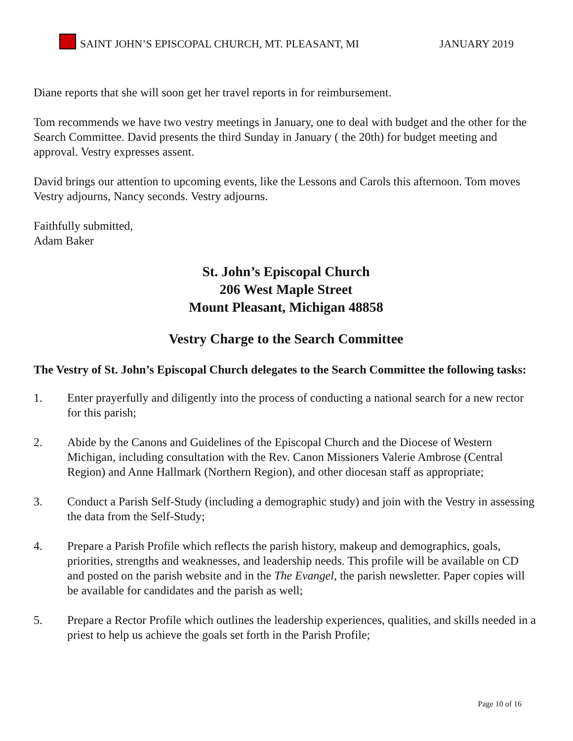SAINT JOHN’S EPISCOPAL CHURCH, MT. PLEASANT, MI JANUARY 2019
Diane reports that she will soon get her travel reports in for reimbursement.
Tom recommends we have two vestry meetings in January, one to deal with budget and the other for the Search Committee. David presents the third Sunday in January ( the 20th) for budget meeting and approval. Vestry expresses assent.
David brings our attention to upcoming events, like the Lessons and Carols this afternoon. Tom moves Vestry adjourns, Nancy seconds. Vestry adjourns.
Faithfully submitted,
Adam Baker
St. John’s Episcopal Church
206 West Maple Street
Mount Pleasant, Michigan 48858
Vestry Charge to the Search Committee
The Vestry of St. John’s Episcopal Church delegates to the Search Committee the following tasks:
1. Enter prayerfully and diligently into the process of conducting a national search for a new rector for this parish;
2. Abide by the Canons and Guidelines of the Episcopal Church and the Diocese of Western Michigan, including consultation with the Rev. Canon Missioners Valerie Ambrose (Central Region) and Anne Hallmark (Northern Region), and other diocesan staff as appropriate;
3. Conduct a Parish Self-Study (including a demographic study) and join with the Vestry in assessing the data from the Self-Study;
4. Prepare a Parish Profile which reflects the parish history, makeup and demographics, goals, priorities, strengths and weaknesses, and leadership needs. This profile will be available on CD and posted on the parish website and in the The Evangel, the parish newsletter. Paper copies will be available for candidates and the parish as well;
5. Prepare a Rector Profile which outlines the leadership experiences, qualities, and skills needed in a priest to help us achieve the goals set forth in the Parish Profile;
Page 10 of 16